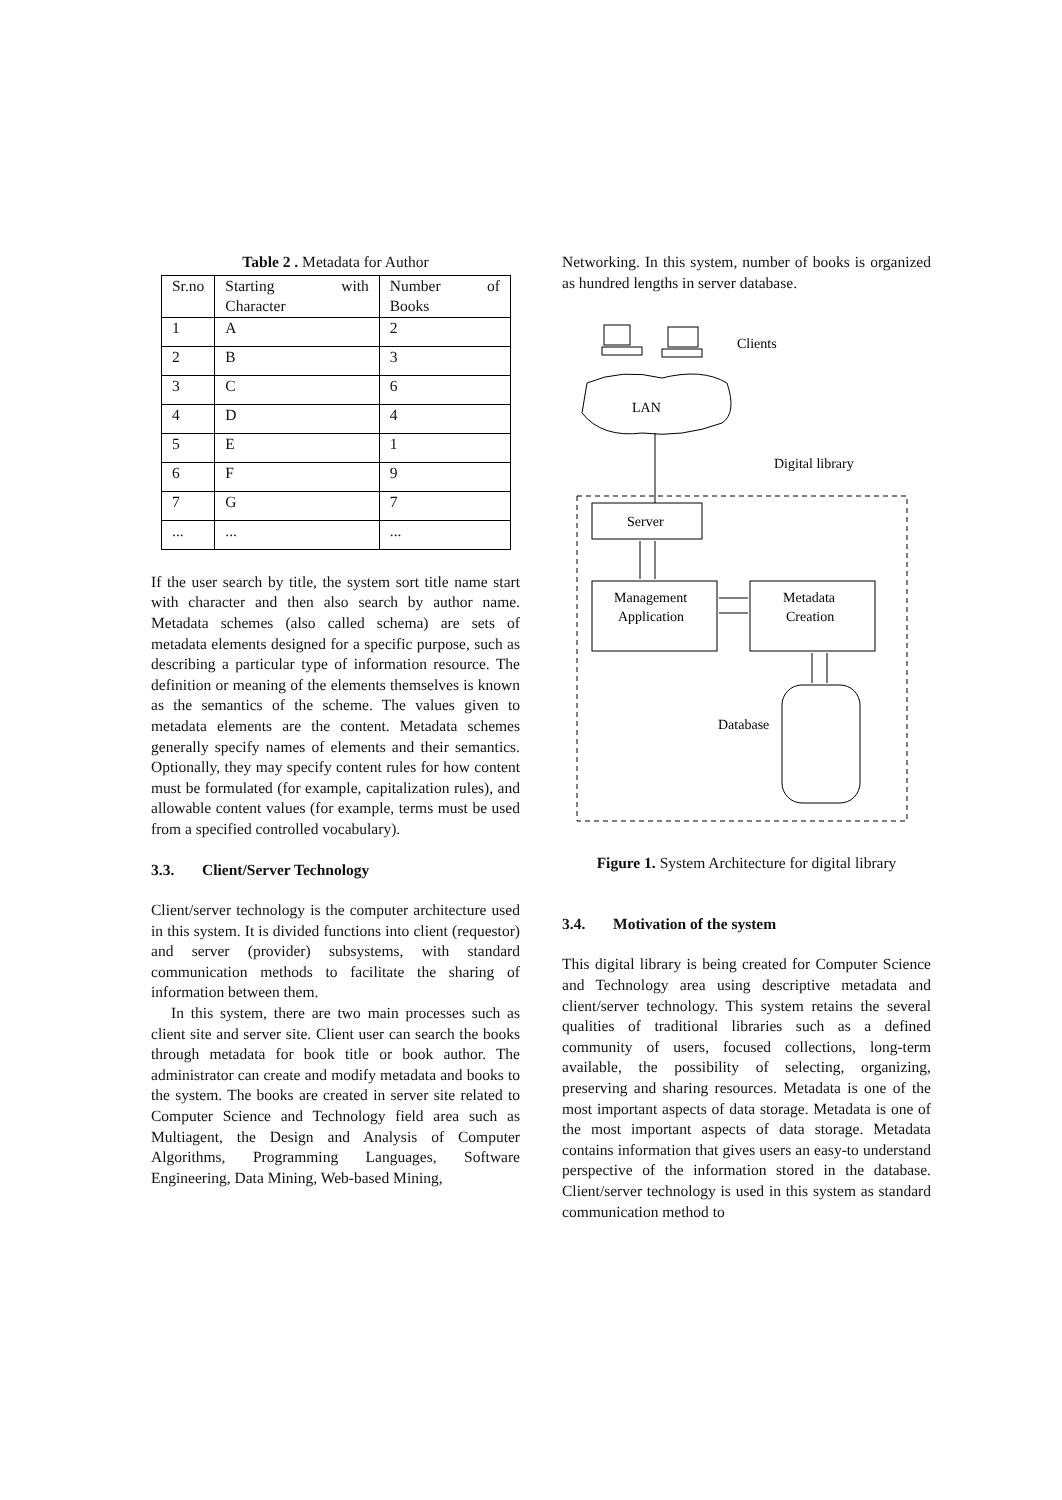Table 2 . Metadata for Author
| Sr.no | Starting with Character | Number of Books |
| 1 | A | 2 |
| 2 | B | 3 |
| 3 | C | 6 |
| 4 | D | 4 |
| 5 | E | 1 |
| 6 | F | 9 |
| 7 | G | 7 |
| ... | ... | ... |
If the user search by title, the system sort title name start with character and then also search by author name. Metadata schemes (also called schema) are sets of metadata elements designed for a specific purpose, such as describing a particular type of information resource. The definition or meaning of the elements themselves is known as the semantics of the scheme. The values given to metadata elements are the content. Metadata schemes generally specify names of elements and their semantics. Optionally, they may specify content rules for how content must be formulated (for example, capitalization rules), and allowable content values (for example, terms must be used from a specified controlled vocabulary).
3.3. Client/Server Technology
Client/server technology is the computer architecture used in this system. It is divided functions into client (requestor) and server (provider) subsystems, with standard communication methods to facilitate the sharing of information between them.
In this system, there are two main processes such as client site and server site. Client user can search the books through metadata for book title or book author. The administrator can create and modify metadata and books to the system. The books are created in server site related to Computer Science and Technology field area such as Multiagent, the Design and Analysis of Computer Algorithms, Programming Languages, Software Engineering, Data Mining, Web-based Mining,
Networking. In this system, number of books is organized as hundred lengths in server database.
Clients
LAN
Digital library
Server
Management
Application
Metadata
Creation
Database
Figure 1. System Architecture for digital library
3.4. Motivation of the system
This digital library is being created for Computer Science and Technology area using descriptive metadata and client/server technology. This system retains the several qualities of traditional libraries such as a defined community of users, focused collections, long-term available, the possibility of selecting, organizing, preserving and sharing resources. Metadata is one of the most important aspects of data storage. Metadata is one of the most important aspects of data storage. Metadata contains information that gives users an easy-to understand perspective of the information stored in the database. Client/server technology is used in this system as standard communication method to